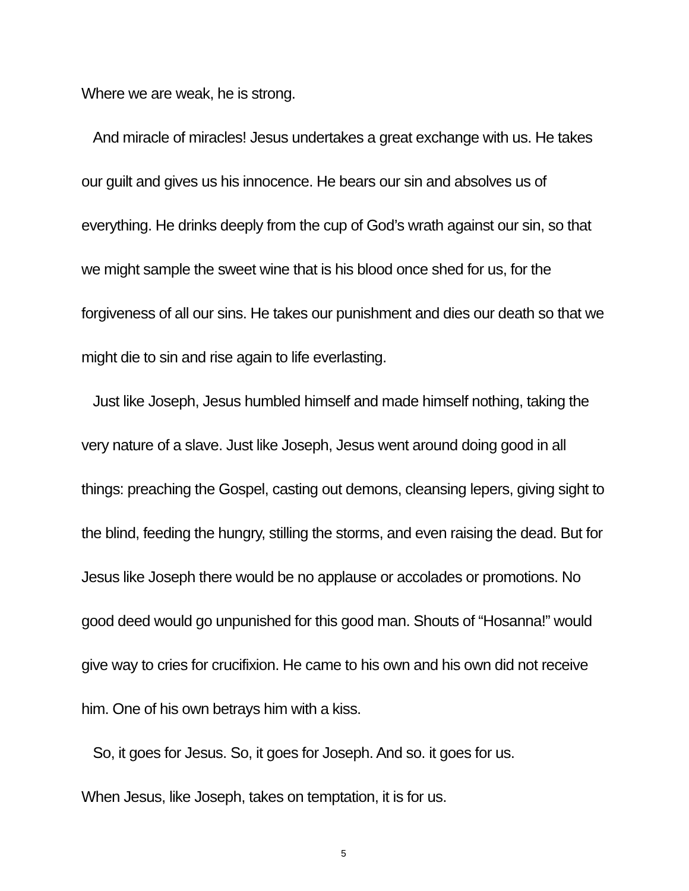Where we are weak, he is strong.
And miracle of miracles! Jesus undertakes a great exchange with us. He takes our guilt and gives us his innocence. He bears our sin and absolves us of everything. He drinks deeply from the cup of God’s wrath against our sin, so that we might sample the sweet wine that is his blood once shed for us, for the forgiveness of all our sins. He takes our punishment and dies our death so that we might die to sin and rise again to life everlasting.
Just like Joseph, Jesus humbled himself and made himself nothing, taking the very nature of a slave. Just like Joseph, Jesus went around doing good in all things: preaching the Gospel, casting out demons, cleansing lepers, giving sight to the blind, feeding the hungry, stilling the storms, and even raising the dead. But for Jesus like Joseph there would be no applause or accolades or promotions. No good deed would go unpunished for this good man. Shouts of “Hosanna!” would give way to cries for crucifixion. He came to his own and his own did not receive him. One of his own betrays him with a kiss.
So, it goes for Jesus. So, it goes for Joseph. And so. it goes for us.
When Jesus, like Joseph, takes on temptation, it is for us.
5